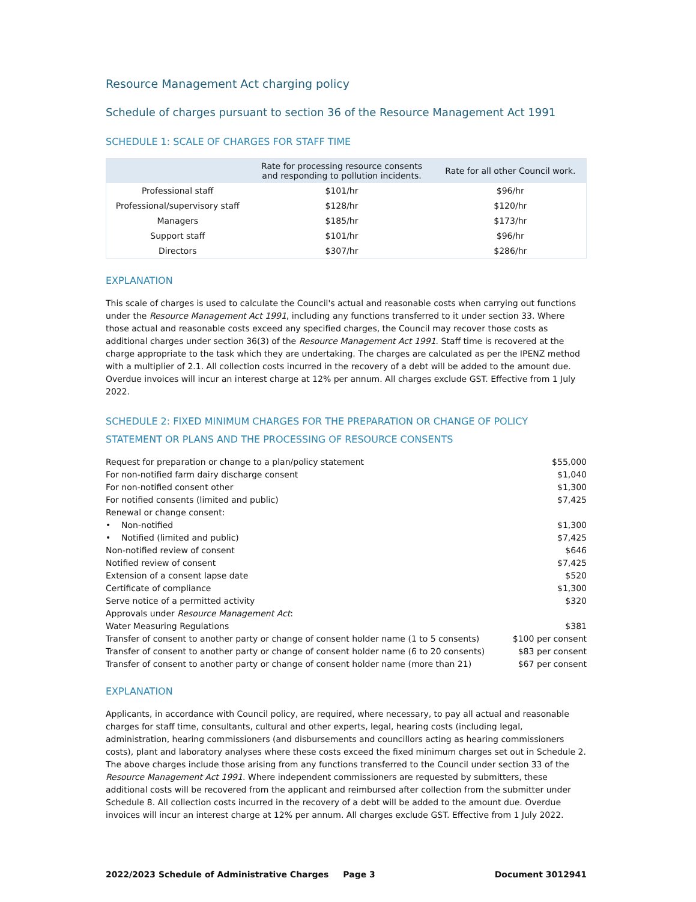Resource Management Act charging policy
Schedule of charges pursuant to section 36 of the Resource Management Act 1991
SCHEDULE 1: SCALE OF CHARGES FOR STAFF TIME
| | Rate for processing resource consents and responding to pollution incidents. | Rate for all other Council work. |
| --- | --- | --- |
| Professional staff | $101/hr | $96/hr |
| Professional/supervisory staff | $128/hr | $120/hr |
| Managers | $185/hr | $173/hr |
| Support staff | $101/hr | $96/hr |
| Directors | $307/hr | $286/hr |
EXPLANATION
This scale of charges is used to calculate the Council's actual and reasonable costs when carrying out functions under the Resource Management Act 1991, including any functions transferred to it under section 33. Where those actual and reasonable costs exceed any specified charges, the Council may recover those costs as additional charges under section 36(3) of the Resource Management Act 1991. Staff time is recovered at the charge appropriate to the task which they are undertaking. The charges are calculated as per the IPENZ method with a multiplier of 2.1. All collection costs incurred in the recovery of a debt will be added to the amount due. Overdue invoices will incur an interest charge at 12% per annum. All charges exclude GST. Effective from 1 July 2022.
SCHEDULE 2: FIXED MINIMUM CHARGES FOR THE PREPARATION OR CHANGE OF POLICY STATEMENT OR PLANS AND THE PROCESSING OF RESOURCE CONSENTS
| Request for preparation or change to a plan/policy statement | $55,000 |
| For non-notified farm dairy discharge consent | $1,040 |
| For non-notified consent other | $1,300 |
| For notified consents (limited and public) | $7,425 |
| Renewal or change consent: | |
| • Non-notified | $1,300 |
| • Notified (limited and public) | $7,425 |
| Non-notified review of consent | $646 |
| Notified review of consent | $7,425 |
| Extension of a consent lapse date | $520 |
| Certificate of compliance | $1,300 |
| Serve notice of a permitted activity | $320 |
| Approvals under Resource Management Act : | |
| Water Measuring Regulations | $381 |
| Transfer of consent to another party or change of consent holder name (1 to 5 consents) | $100 per consent |
| Transfer of consent to another party or change of consent holder name (6 to 20 consents) | $83 per consent |
| Transfer of consent to another party or change of consent holder name (more than 21) | $67 per consent |
EXPLANATION
Applicants, in accordance with Council policy, are required, where necessary, to pay all actual and reasonable charges for staff time, consultants, cultural and other experts, legal, hearing costs (including legal, administration, hearing commissioners (and disbursements and councillors acting as hearing commissioners costs), plant and laboratory analyses where these costs exceed the fixed minimum charges set out in Schedule 2. The above charges include those arising from any functions transferred to the Council under section 33 of the Resource Management Act 1991. Where independent commissioners are requested by submitters, these additional costs will be recovered from the applicant and reimbursed after collection from the submitter under Schedule 8. All collection costs incurred in the recovery of a debt will be added to the amount due. Overdue invoices will incur an interest charge at 12% per annum. All charges exclude GST. Effective from 1 July 2022.
2022/2023 Schedule of Administrative Charges Page 3 Document 3012941